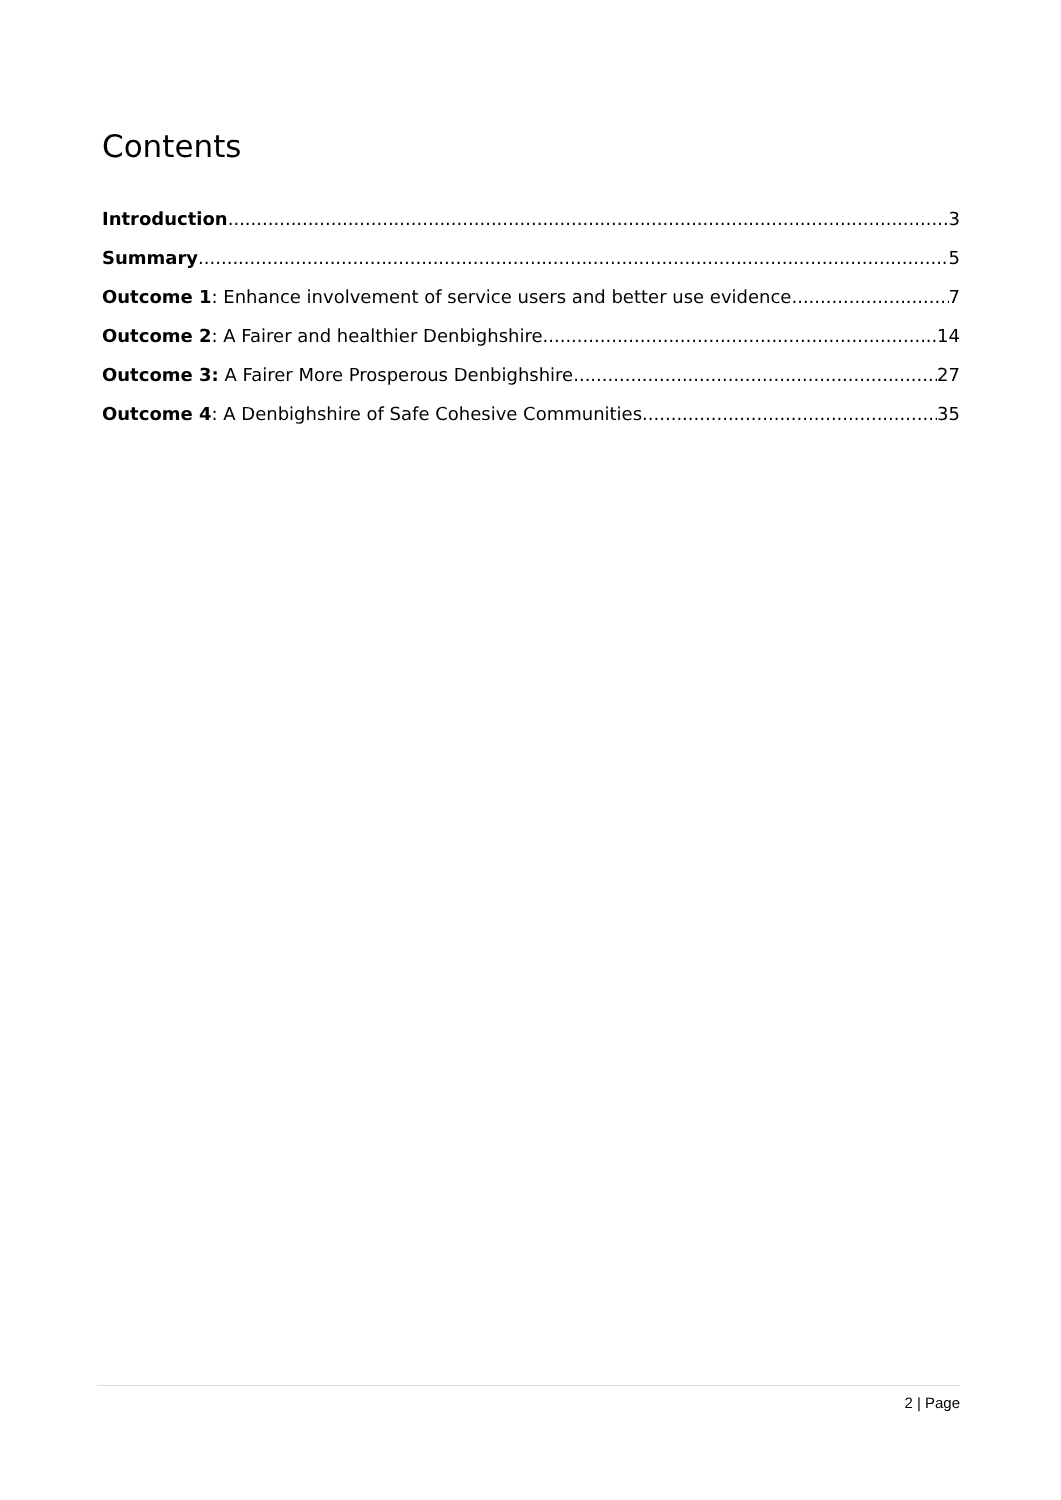Contents
Introduction 3
Summary 5
Outcome 1: Enhance involvement of service users and better use evidence 7
Outcome 2: A Fairer and healthier Denbighshire 14
Outcome 3: A Fairer More Prosperous Denbighshire 27
Outcome 4: A Denbighshire of Safe Cohesive Communities 35
2 | Page